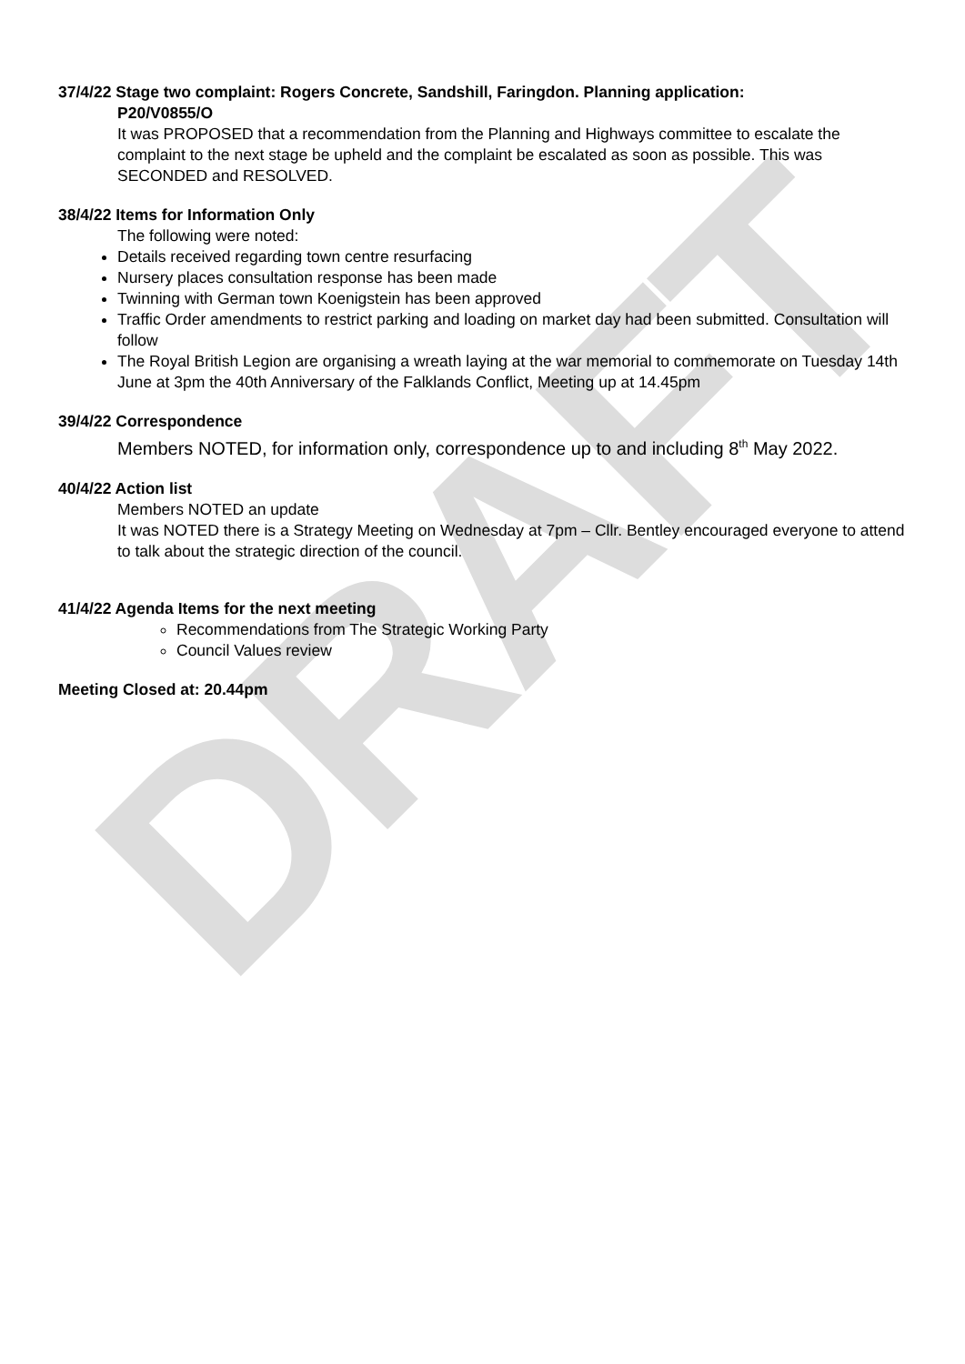DRAFT
37/4/22 Stage two complaint: Rogers Concrete, Sandshill, Faringdon. Planning application:
P20/V0855/O
It was PROPOSED that a recommendation from the Planning and Highways committee to escalate the complaint to the next stage be upheld and the complaint be escalated as soon as possible. This was SECONDED and RESOLVED.
38/4/22 Items for Information Only
The following were noted:
Details received regarding town centre resurfacing
Nursery places consultation response has been made
Twinning with German town Koenigstein has been approved
Traffic Order amendments to restrict parking and loading on market day had been submitted. Consultation will follow
The Royal British Legion are organising a wreath laying at the war memorial to commemorate on Tuesday 14th June at 3pm the 40th Anniversary of the Falklands Conflict, Meeting up at 14.45pm
39/4/22 Correspondence
Members NOTED, for information only, correspondence up to and including 8<sup>th</sup> May 2022.
40/4/22 Action list
Members NOTED an update
It was NOTED there is a Strategy Meeting on Wednesday at 7pm – Cllr. Bentley encouraged everyone to attend to talk about the strategic direction of the council.
41/4/22 Agenda Items for the next meeting
Recommendations from The Strategic Working Party
Council Values review
Meeting Closed at: 20.44pm